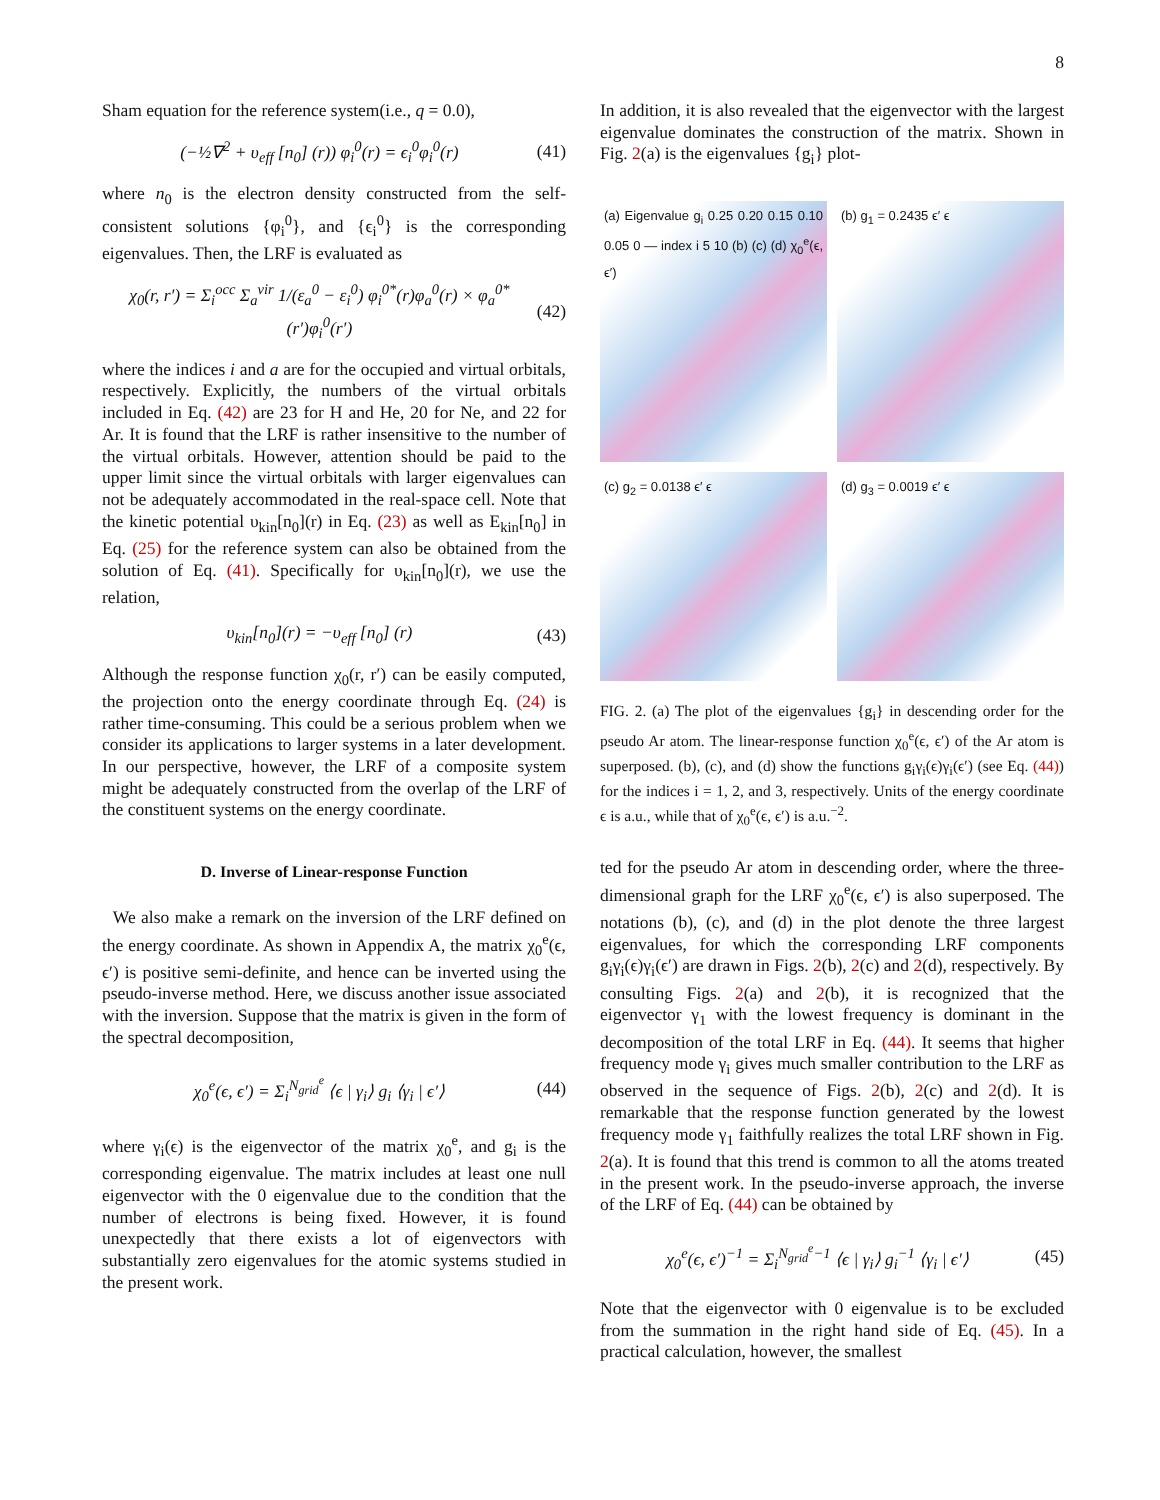8
Sham equation for the reference system(i.e., q = 0.0),
(−½∇<sup>2</sup> + υ<sub>eff</sub> [n<sub>0</sub>] (r)) φ<sub>i</sub><sup>0</sup>(r) = ϵ<sub>i</sub><sup>0</sup>φ<sub>i</sub><sup>0</sup>(r) (41)
where n<sub>0</sub> is the electron density constructed from the self-consistent solutions {φ<sub>i</sub><sup>0</sup>}, and {ϵ<sub>i</sub><sup>0</sup>} is the corresponding eigenvalues. Then, the LRF is evaluated as
χ<sub>0</sub>(r, r′) = Σ<sub>i</sub><sup>occ</sup> Σ<sub>a</sub><sup>vir</sup> 1/(ε<sub>a</sub><sup>0</sup> − ε<sub>i</sub><sup>0</sup>) φ<sub>i</sub><sup>0*</sup>(r)φ<sub>a</sub><sup>0</sup>(r) × φ<sub>a</sub><sup>0*</sup>(r′)φ<sub>i</sub><sup>0</sup>(r′) (42)
where the indices i and a are for the occupied and virtual orbitals, respectively. Explicitly, the numbers of the virtual orbitals included in Eq. (42) are 23 for H and He, 20 for Ne, and 22 for Ar. It is found that the LRF is rather insensitive to the number of the virtual orbitals. However, attention should be paid to the upper limit since the virtual orbitals with larger eigenvalues can not be adequately accommodated in the real-space cell. Note that the kinetic potential υ<sub>kin</sub>[n<sub>0</sub>](r) in Eq. (23) as well as E<sub>kin</sub>[n<sub>0</sub>] in Eq. (25) for the reference system can also be obtained from the solution of Eq. (41). Specifically for υ<sub>kin</sub>[n<sub>0</sub>](r), we use the relation,
υ<sub>kin</sub>[n<sub>0</sub>](r) = −υ<sub>eff</sub> [n<sub>0</sub>] (r) (43)
Although the response function χ<sub>0</sub>(r, r′) can be easily computed, the projection onto the energy coordinate through Eq. (24) is rather time-consuming. This could be a serious problem when we consider its applications to larger systems in a later development. In our perspective, however, the LRF of a composite system might be adequately constructed from the overlap of the LRF of the constituent systems on the energy coordinate.
D. Inverse of Linear-response Function
We also make a remark on the inversion of the LRF defined on the energy coordinate. As shown in Appendix A, the matrix χ<sub>0</sub><sup>e</sup>(ϵ, ϵ′) is positive semi-definite, and hence can be inverted using the pseudo-inverse method. Here, we discuss another issue associated with the inversion. Suppose that the matrix is given in the form of the spectral decomposition,
χ<sub>0</sub><sup>e</sup>(ϵ, ϵ′) = Σ<sub>i</sub><sup>N<sub>grid</sub><sup>e</sup></sup> ⟨ϵ | γ<sub>i</sub>⟩ g<sub>i</sub> ⟨γ<sub>i</sub> | ϵ′⟩ (44)
where γ<sub>i</sub>(ϵ) is the eigenvector of the matrix χ<sub>0</sub><sup>e</sup>, and g<sub>i</sub> is the corresponding eigenvalue. The matrix includes at least one null eigenvector with the 0 eigenvalue due to the condition that the number of electrons is being fixed. However, it is found unexpectedly that there exists a lot of eigenvectors with substantially zero eigenvalues for the atomic systems studied in the present work.
In addition, it is also revealed that the eigenvector with the largest eigenvalue dominates the construction of the matrix. Shown in Fig. 2(a) is the eigenvalues {g<sub>i</sub>} plot-
(a) Eigenvalue g<sub>i</sub> 0.25 0.20 0.15 0.10 0.05 0 — index i 5 10 (b) (c) (d) χ<sub>0</sub><sup>e</sup>(ϵ, ϵ′)
(b) g<sub>1</sub> = 0.2435 ϵ′ ϵ
(c) g<sub>2</sub> = 0.0138 ϵ′ ϵ
(d) g<sub>3</sub> = 0.0019 ϵ′ ϵ
FIG. 2. (a) The plot of the eigenvalues {g<sub>i</sub>} in descending order for the pseudo Ar atom. The linear-response function χ<sub>0</sub><sup>e</sup>(ϵ, ϵ′) of the Ar atom is superposed. (b), (c), and (d) show the functions g<sub>i</sub>γ<sub>i</sub>(ϵ)γ<sub>i</sub>(ϵ′) (see Eq. (44)) for the indices i = 1, 2, and 3, respectively. Units of the energy coordinate ϵ is a.u., while that of χ<sub>0</sub><sup>e</sup>(ϵ, ϵ′) is a.u.<sup>−2</sup>.
ted for the pseudo Ar atom in descending order, where the three-dimensional graph for the LRF χ<sub>0</sub><sup>e</sup>(ϵ, ϵ′) is also superposed. The notations (b), (c), and (d) in the plot denote the three largest eigenvalues, for which the corresponding LRF components g<sub>i</sub>γ<sub>i</sub>(ϵ)γ<sub>i</sub>(ϵ′) are drawn in Figs. 2(b), 2(c) and 2(d), respectively. By consulting Figs. 2(a) and 2(b), it is recognized that the eigenvector γ<sub>1</sub> with the lowest frequency is dominant in the decomposition of the total LRF in Eq. (44). It seems that higher frequency mode γ<sub>i</sub> gives much smaller contribution to the LRF as observed in the sequence of Figs. 2(b), 2(c) and 2(d). It is remarkable that the response function generated by the lowest frequency mode γ<sub>1</sub> faithfully realizes the total LRF shown in Fig. 2(a). It is found that this trend is common to all the atoms treated in the present work. In the pseudo-inverse approach, the inverse of the LRF of Eq. (44) can be obtained by
χ<sub>0</sub><sup>e</sup>(ϵ, ϵ′)<sup>−1</sup> = Σ<sub>i</sub><sup>N<sub>grid</sub><sup>e</sup>−1</sup> ⟨ϵ | γ<sub>i</sub>⟩ g<sub>i</sub><sup>−1</sup> ⟨γ<sub>i</sub> | ϵ′⟩ (45)
Note that the eigenvector with 0 eigenvalue is to be excluded from the summation in the right hand side of Eq. (45). In a practical calculation, however, the smallest